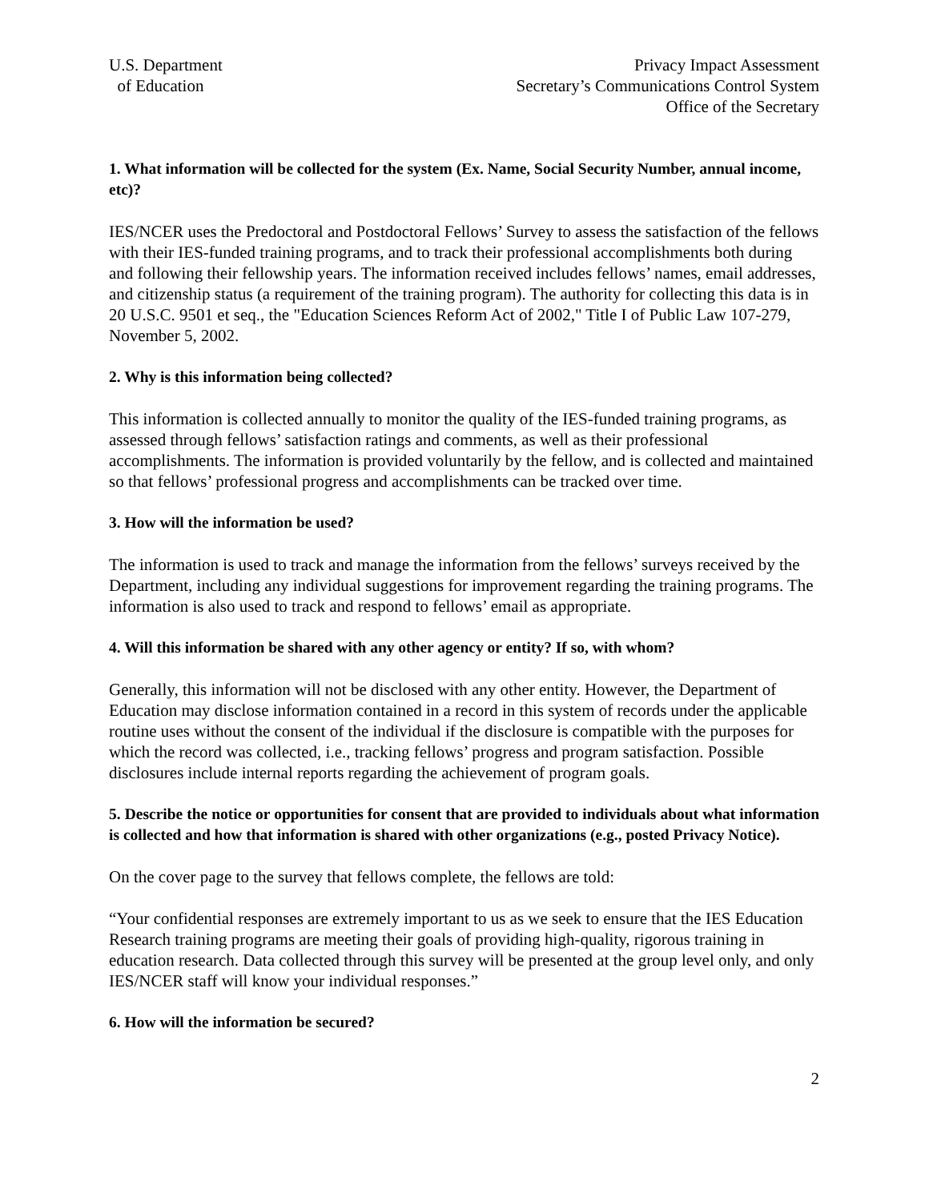U.S. Department
of Education
Privacy Impact Assessment
Secretary’s Communications Control System
Office of the Secretary
1. What information will be collected for the system (Ex. Name, Social Security Number, annual income, etc)?
IES/NCER uses the Predoctoral and Postdoctoral Fellows’ Survey to assess the satisfaction of the fellows with their IES-funded training programs, and to track their professional accomplishments both during and following their fellowship years. The information received includes fellows’ names, email addresses, and citizenship status (a requirement of the training program). The authority for collecting this data is in 20 U.S.C. 9501 et seq., the "Education Sciences Reform Act of 2002," Title I of Public Law 107-279, November 5, 2002.
2. Why is this information being collected?
This information is collected annually to monitor the quality of the IES-funded training programs, as assessed through fellows’ satisfaction ratings and comments, as well as their professional accomplishments. The information is provided voluntarily by the fellow, and is collected and maintained so that fellows’ professional progress and accomplishments can be tracked over time.
3. How will the information be used?
The information is used to track and manage the information from the fellows’ surveys received by the Department, including any individual suggestions for improvement regarding the training programs. The information is also used to track and respond to fellows’ email as appropriate.
4. Will this information be shared with any other agency or entity? If so, with whom?
Generally, this information will not be disclosed with any other entity. However, the Department of Education may disclose information contained in a record in this system of records under the applicable routine uses without the consent of the individual if the disclosure is compatible with the purposes for which the record was collected, i.e., tracking fellows’ progress and program satisfaction. Possible disclosures include internal reports regarding the achievement of program goals.
5. Describe the notice or opportunities for consent that are provided to individuals about what information is collected and how that information is shared with other organizations (e.g., posted Privacy Notice).
On the cover page to the survey that fellows complete, the fellows are told:
“Your confidential responses are extremely important to us as we seek to ensure that the IES Education Research training programs are meeting their goals of providing high-quality, rigorous training in education research. Data collected through this survey will be presented at the group level only, and only IES/NCER staff will know your individual responses.”
6. How will the information be secured?
2